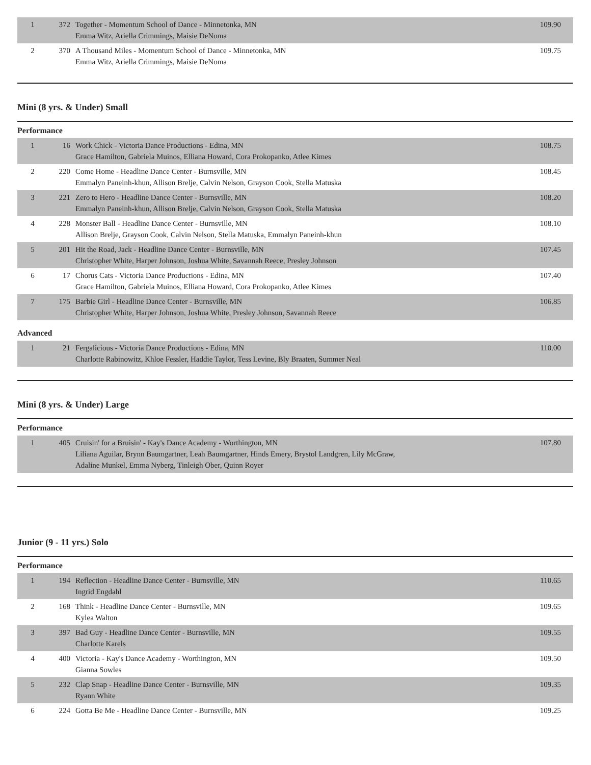| 1 | 372 | Together - Momentum School of Dance - Minnetonka, MN Emma Witz, Ariella Crimmings, Maisie DeNoma | 109.90 |
| 2 | 370 | A Thousand Miles - Momentum School of Dance - Minnetonka, MN Emma Witz, Ariella Crimmings, Maisie DeNoma | 109.75 |
Mini (8 yrs. & Under) Small
Performance
| 1 | 16 | Work Chick - Victoria Dance Productions - Edina, MN Grace Hamilton, Gabriela Muinos, Elliana Howard, Cora Prokopanko, Atlee Kimes | 108.75 |
| 2 | 220 | Come Home - Headline Dance Center - Burnsville, MN Emmalyn Paneinh-khun, Allison Brelje, Calvin Nelson, Grayson Cook, Stella Matuska | 108.45 |
| 3 | 221 | Zero to Hero - Headline Dance Center - Burnsville, MN Emmalyn Paneinh-khun, Allison Brelje, Calvin Nelson, Grayson Cook, Stella Matuska | 108.20 |
| 4 | 228 | Monster Ball - Headline Dance Center - Burnsville, MN Allison Brelje, Grayson Cook, Calvin Nelson, Stella Matuska, Emmalyn Paneinh-khun | 108.10 |
| 5 | 201 | Hit the Road, Jack - Headline Dance Center - Burnsville, MN Christopher White, Harper Johnson, Joshua White, Savannah Reece, Presley Johnson | 107.45 |
| 6 | 17 | Chorus Cats - Victoria Dance Productions - Edina, MN Grace Hamilton, Gabriela Muinos, Elliana Howard, Cora Prokopanko, Atlee Kimes | 107.40 |
| 7 | 175 | Barbie Girl - Headline Dance Center - Burnsville, MN Christopher White, Harper Johnson, Joshua White, Presley Johnson, Savannah Reece | 106.85 |
Advanced
| 1 | 21 | Fergalicious - Victoria Dance Productions - Edina, MN Charlotte Rabinowitz, Khloe Fessler, Haddie Taylor, Tess Levine, Bly Braaten, Summer Neal | 110.00 |
Mini (8 yrs. & Under) Large
Performance
| 1 | 405 | Cruisin' for a Bruisin' - Kay's Dance Academy - Worthington, MN Liliana Aguilar, Brynn Baumgartner, Leah Baumgartner, Hinds Emery, Brystol Landgren, Lily McGraw, Adaline Munkel, Emma Nyberg, Tinleigh Ober, Quinn Royer | 107.80 |
Junior (9 - 11 yrs.) Solo
Performance
| 1 | 194 | Reflection - Headline Dance Center - Burnsville, MN Ingrid Engdahl | 110.65 |
| 2 | 168 | Think - Headline Dance Center - Burnsville, MN Kylea Walton | 109.65 |
| 3 | 397 | Bad Guy - Headline Dance Center - Burnsville, MN Charlotte Karels | 109.55 |
| 4 | 400 | Victoria - Kay's Dance Academy - Worthington, MN Gianna Sowles | 109.50 |
| 5 | 232 | Clap Snap - Headline Dance Center - Burnsville, MN Ryann White | 109.35 |
| 6 | 224 | Gotta Be Me - Headline Dance Center - Burnsville, MN | 109.25 |